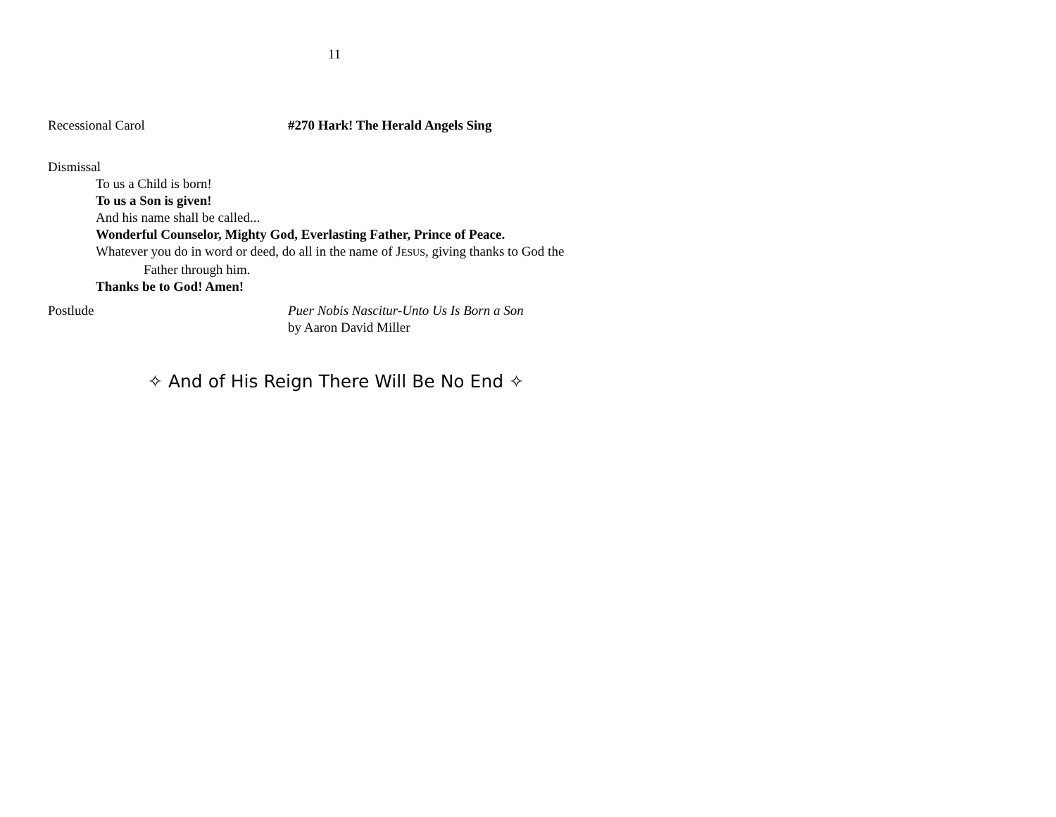11
Recessional Carol #270 Hark! The Herald Angels Sing
Dismissal
To us a Child is born!
To us a Son is given!
And his name shall be called...
Wonderful Counselor, Mighty God, Everlasting Father, Prince of Peace.
Whatever you do in word or deed, do all in the name of JESUS, giving thanks to God the
Father through him.
Thanks be to God! Amen!
Postlude Puer Nobis Nascitur-Unto Us Is Born a Son
by Aaron David Miller
✧ And of His Reign There Will Be No End ✧